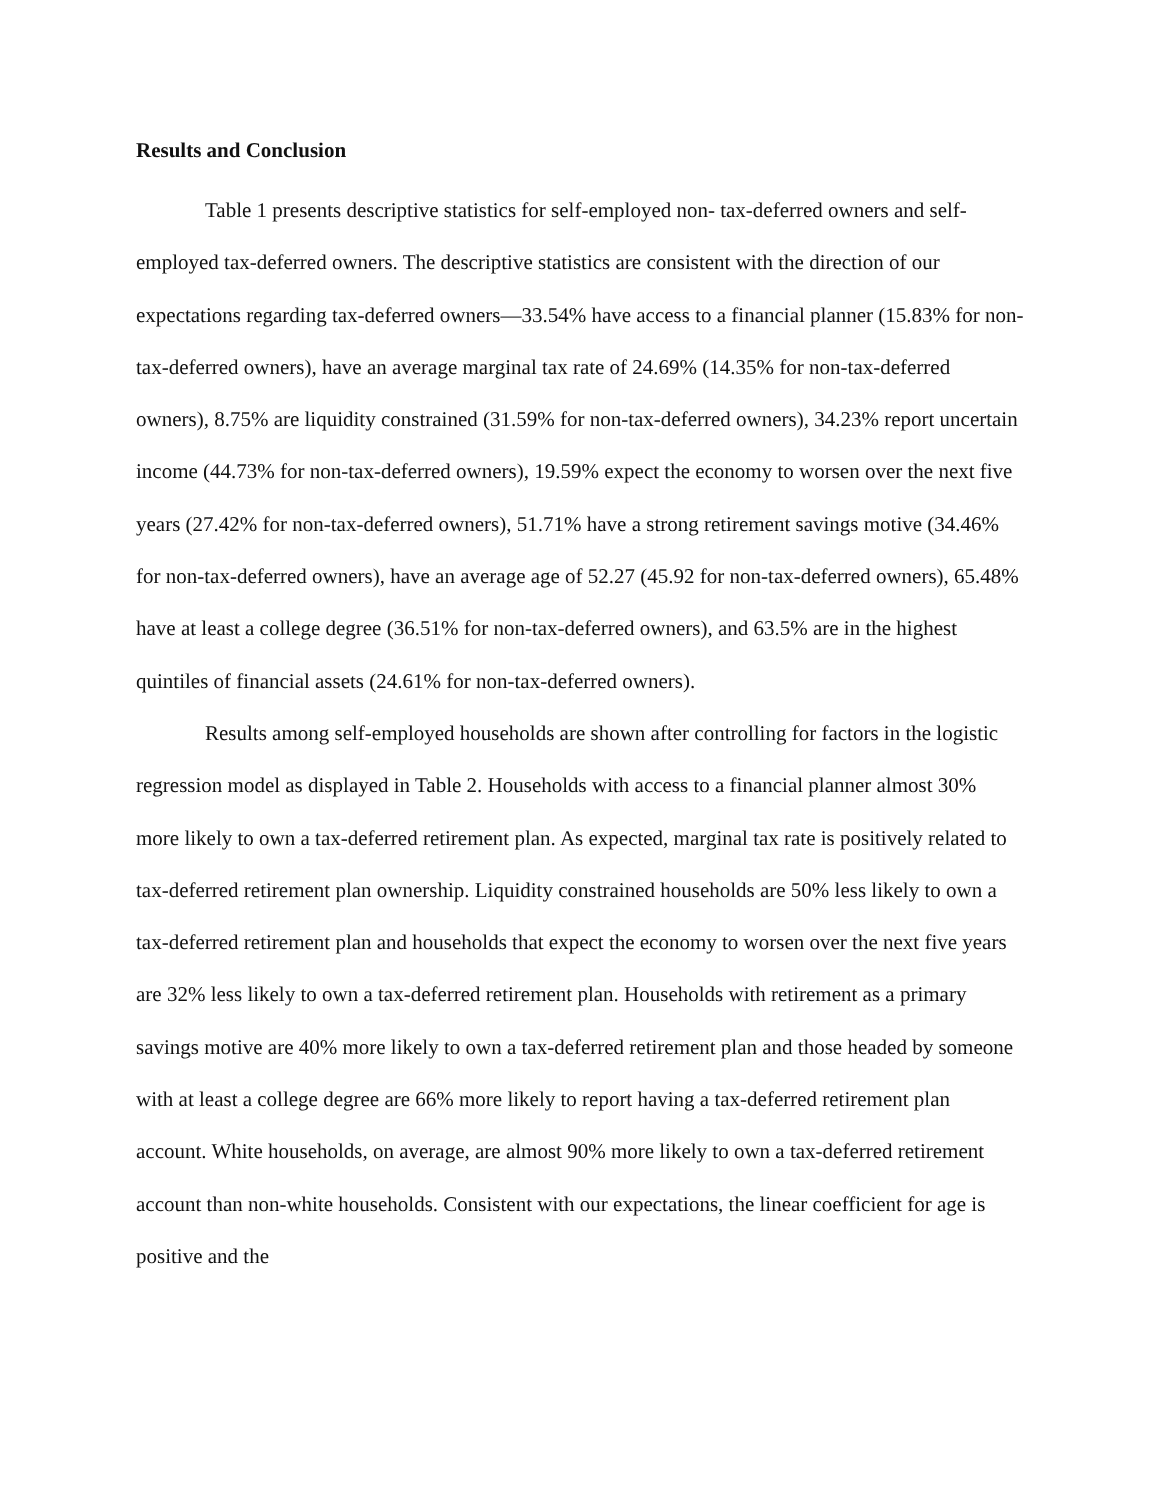Results and Conclusion
Table 1 presents descriptive statistics for self-employed non- tax-deferred owners and self-employed tax-deferred owners. The descriptive statistics are consistent with the direction of our expectations regarding tax-deferred owners—33.54% have access to a financial planner (15.83% for non-tax-deferred owners), have an average marginal tax rate of 24.69% (14.35% for non-tax-deferred owners), 8.75% are liquidity constrained (31.59% for non-tax-deferred owners), 34.23% report uncertain income (44.73% for non-tax-deferred owners), 19.59% expect the economy to worsen over the next five years (27.42% for non-tax-deferred owners), 51.71% have a strong retirement savings motive (34.46% for non-tax-deferred owners), have an average age of 52.27 (45.92 for non-tax-deferred owners), 65.48% have at least a college degree (36.51% for non-tax-deferred owners), and 63.5% are in the highest quintiles of financial assets (24.61% for non-tax-deferred owners).
Results among self-employed households are shown after controlling for factors in the logistic regression model as displayed in Table 2. Households with access to a financial planner almost 30% more likely to own a tax-deferred retirement plan. As expected, marginal tax rate is positively related to tax-deferred retirement plan ownership. Liquidity constrained households are 50% less likely to own a tax-deferred retirement plan and households that expect the economy to worsen over the next five years are 32% less likely to own a tax-deferred retirement plan. Households with retirement as a primary savings motive are 40% more likely to own a tax-deferred retirement plan and those headed by someone with at least a college degree are 66% more likely to report having a tax-deferred retirement plan account. White households, on average, are almost 90% more likely to own a tax-deferred retirement account than non-white households. Consistent with our expectations, the linear coefficient for age is positive and the